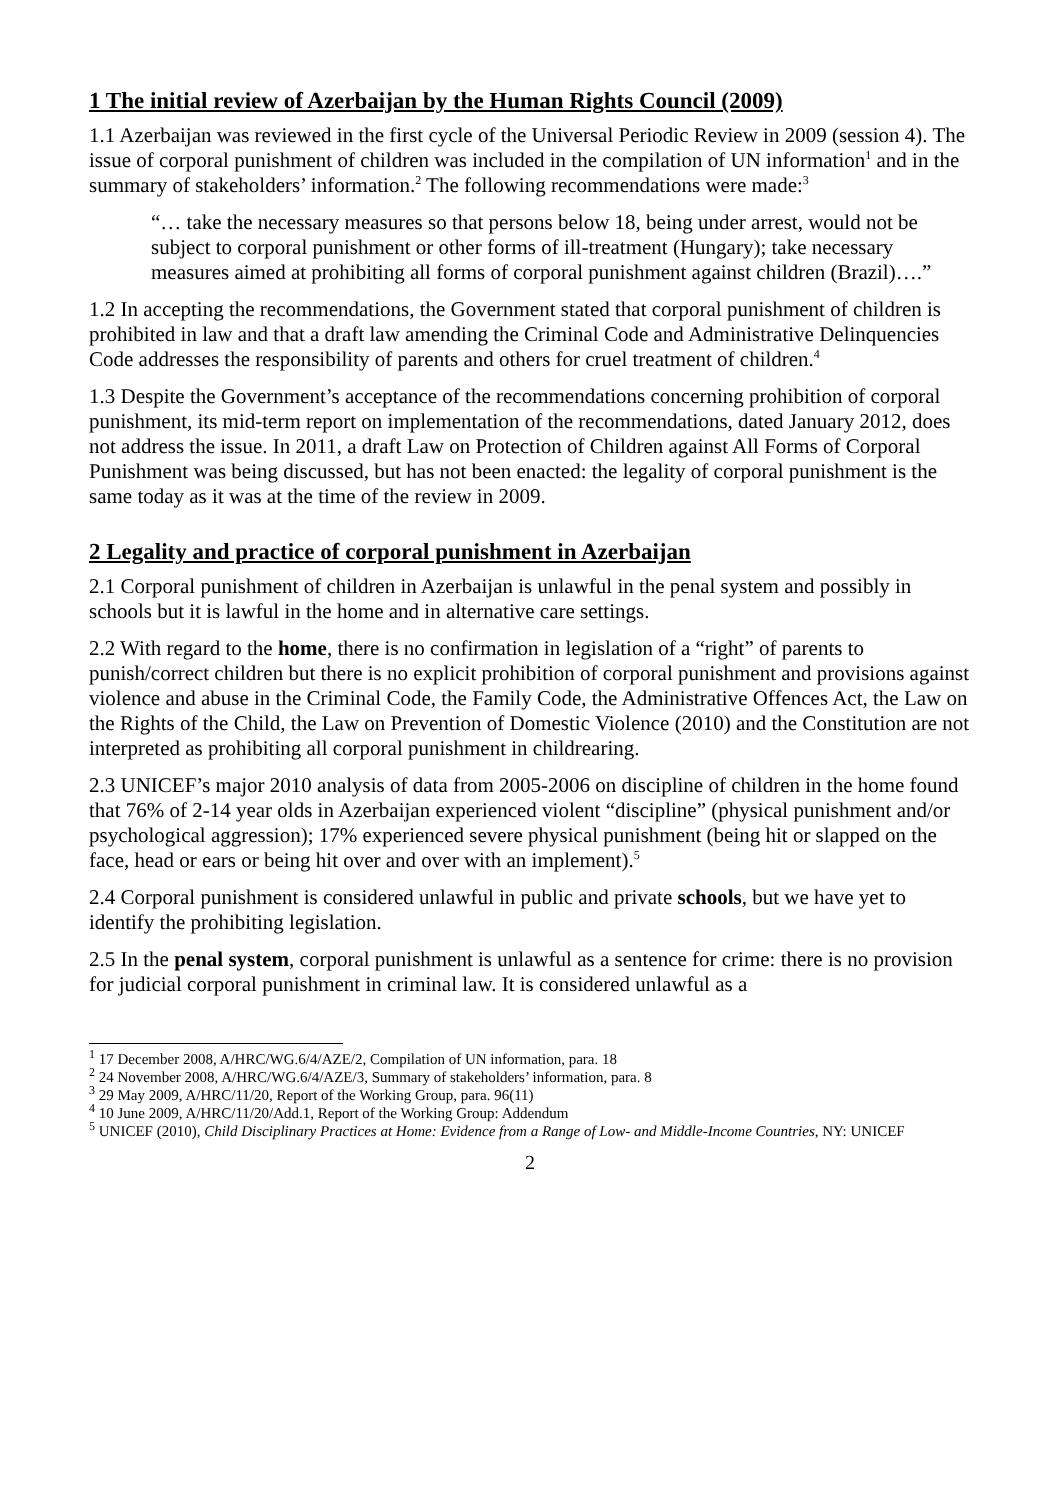1 The initial review of Azerbaijan by the Human Rights Council (2009)
1.1 Azerbaijan was reviewed in the first cycle of the Universal Periodic Review in 2009 (session 4). The issue of corporal punishment of children was included in the compilation of UN information<sup>1</sup> and in the summary of stakeholders’ information.<sup>2</sup> The following recommendations were made:<sup>3</sup>
“… take the necessary measures so that persons below 18, being under arrest, would not be subject to corporal punishment or other forms of ill-treatment (Hungary); take necessary measures aimed at prohibiting all forms of corporal punishment against children (Brazil)….”
1.2 In accepting the recommendations, the Government stated that corporal punishment of children is prohibited in law and that a draft law amending the Criminal Code and Administrative Delinquencies Code addresses the responsibility of parents and others for cruel treatment of children.<sup>4</sup>
1.3 Despite the Government’s acceptance of the recommendations concerning prohibition of corporal punishment, its mid-term report on implementation of the recommendations, dated January 2012, does not address the issue. In 2011, a draft Law on Protection of Children against All Forms of Corporal Punishment was being discussed, but has not been enacted: the legality of corporal punishment is the same today as it was at the time of the review in 2009.
2 Legality and practice of corporal punishment in Azerbaijan
2.1 Corporal punishment of children in Azerbaijan is unlawful in the penal system and possibly in schools but it is lawful in the home and in alternative care settings.
2.2 With regard to the home, there is no confirmation in legislation of a “right” of parents to punish/correct children but there is no explicit prohibition of corporal punishment and provisions against violence and abuse in the Criminal Code, the Family Code, the Administrative Offences Act, the Law on the Rights of the Child, the Law on Prevention of Domestic Violence (2010) and the Constitution are not interpreted as prohibiting all corporal punishment in childrearing.
2.3 UNICEF’s major 2010 analysis of data from 2005-2006 on discipline of children in the home found that 76% of 2-14 year olds in Azerbaijan experienced violent “discipline” (physical punishment and/or psychological aggression); 17% experienced severe physical punishment (being hit or slapped on the face, head or ears or being hit over and over with an implement).<sup>5</sup>
2.4 Corporal punishment is considered unlawful in public and private schools, but we have yet to identify the prohibiting legislation.
2.5 In the penal system, corporal punishment is unlawful as a sentence for crime: there is no provision for judicial corporal punishment in criminal law. It is considered unlawful as a
<sup>1</sup> 17 December 2008, A/HRC/WG.6/4/AZE/2, Compilation of UN information, para. 18
<sup>2</sup> 24 November 2008, A/HRC/WG.6/4/AZE/3, Summary of stakeholders’ information, para. 8
<sup>3</sup> 29 May 2009, A/HRC/11/20, Report of the Working Group, para. 96(11)
<sup>4</sup> 10 June 2009, A/HRC/11/20/Add.1, Report of the Working Group: Addendum
<sup>5</sup> UNICEF (2010), Child Disciplinary Practices at Home: Evidence from a Range of Low- and Middle-Income Countries, NY: UNICEF
2